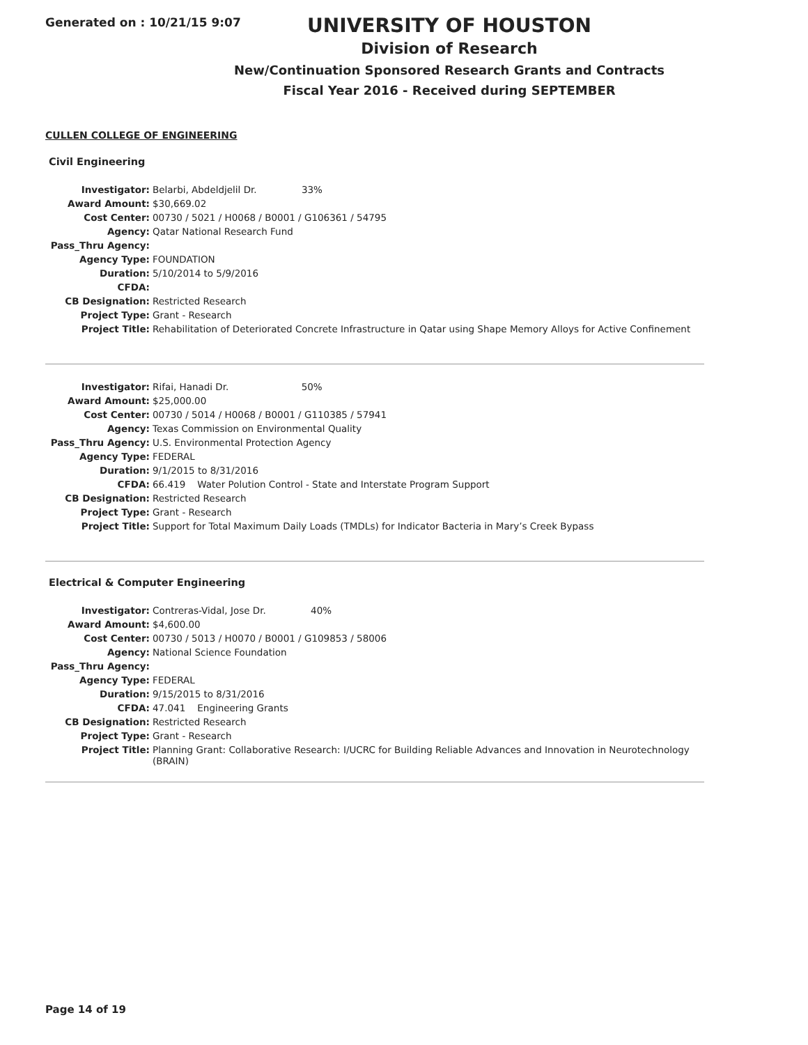Generated on : 10/21/15 9:07
UNIVERSITY OF HOUSTON
Division of Research
New/Continuation Sponsored Research Grants and Contracts
Fiscal Year 2016 - Received during SEPTEMBER
CULLEN COLLEGE OF ENGINEERING
Civil Engineering
| Investigator: | Belarbi, Abdeldjelil Dr. 33% |
| Award Amount: | $30,669.02 |
| Cost Center: | 00730 / 5021 / H0068 / B0001 / G106361 / 54795 |
| Agency: | Qatar National Research Fund |
| Pass_Thru Agency: | |
| Agency Type: | FOUNDATION |
| Duration: | 5/10/2014 to 5/9/2016 |
| CFDA: | |
| CB Designation: | Restricted Research |
| Project Type: | Grant - Research |
| Project Title: | Rehabilitation of Deteriorated Concrete Infrastructure in Qatar using Shape Memory Alloys for Active Confinement |
| Investigator: | Rifai, Hanadi Dr. 50% |
| Award Amount: | $25,000.00 |
| Cost Center: | 00730 / 5014 / H0068 / B0001 / G110385 / 57941 |
| Agency: | Texas Commission on Environmental Quality |
| Pass_Thru Agency: | U.S. Environmental Protection Agency |
| Agency Type: | FEDERAL |
| Duration: | 9/1/2015 to 8/31/2016 |
| CFDA: | 66.419 Water Polution Control - State and Interstate Program Support |
| CB Designation: | Restricted Research |
| Project Type: | Grant - Research |
| Project Title: | Support for Total Maximum Daily Loads (TMDLs) for Indicator Bacteria in Mary’s Creek Bypass |
Electrical & Computer Engineering
| Investigator: | Contreras-Vidal, Jose Dr. 40% |
| Award Amount: | $4,600.00 |
| Cost Center: | 00730 / 5013 / H0070 / B0001 / G109853 / 58006 |
| Agency: | National Science Foundation |
| Pass_Thru Agency: | |
| Agency Type: | FEDERAL |
| Duration: | 9/15/2015 to 8/31/2016 |
| CFDA: | 47.041 Engineering Grants |
| CB Designation: | Restricted Research |
| Project Type: | Grant - Research |
| Project Title: | Planning Grant: Collaborative Research: I/UCRC for Building Reliable Advances and Innovation in Neurotechnology (BRAIN) |
Page 14 of 19